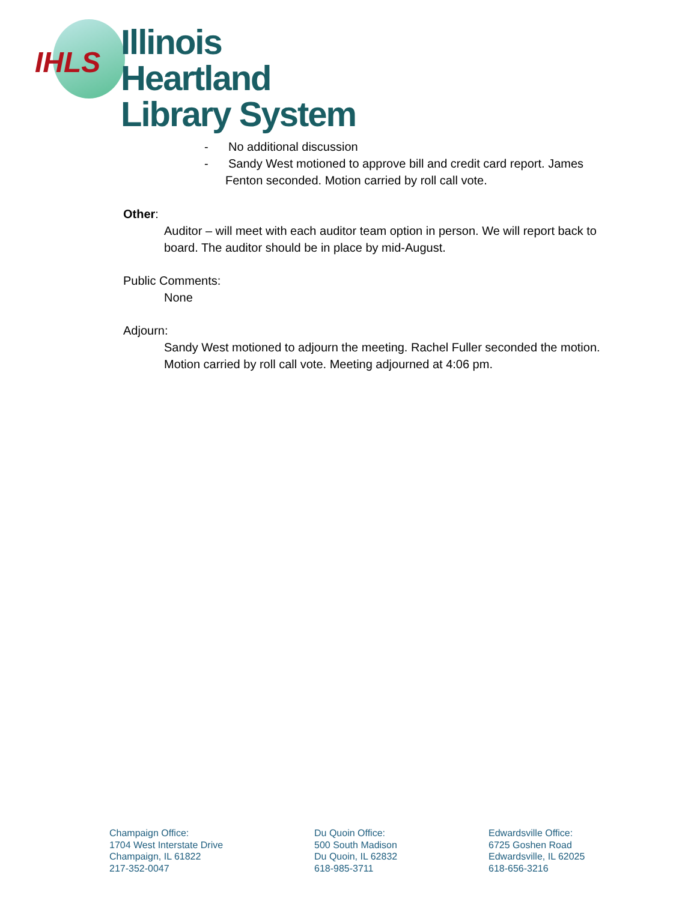IHLS
Illinois Heartland
Library System
- No additional discussion
- Sandy West motioned to approve bill and credit card report. James Fenton seconded. Motion carried by roll call vote.
Other:
Auditor – will meet with each auditor team option in person. We will report back to board. The auditor should be in place by mid-August.
Public Comments:
None
Adjourn:
Sandy West motioned to adjourn the meeting. Rachel Fuller seconded the motion. Motion carried by roll call vote. Meeting adjourned at 4:06 pm.
Champaign Office:
1704 West Interstate Drive
Champaign, IL 61822
217-352-0047
Du Quoin Office:
500 South Madison
Du Quoin, IL 62832
618-985-3711
Edwardsville Office:
6725 Goshen Road
Edwardsville, IL 62025
618-656-3216